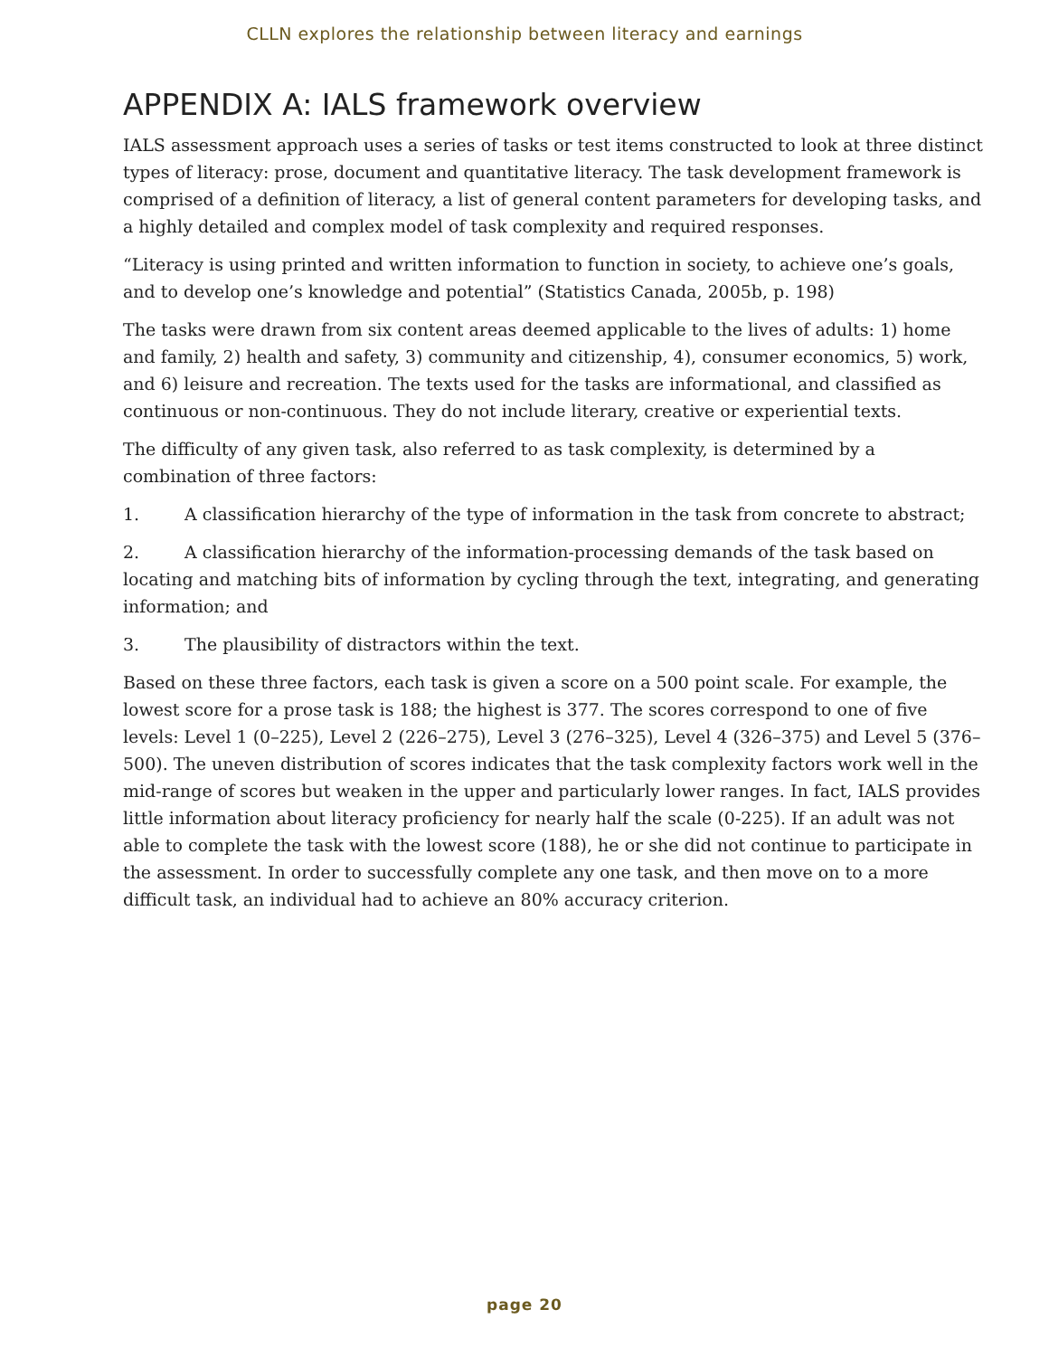CLLN explores the relationship between literacy and earnings
APPENDIX A: IALS framework overview
IALS assessment approach uses a series of tasks or test items constructed to look at three distinct types of literacy: prose, document and quantitative literacy. The task development framework is comprised of a definition of literacy, a list of general content parameters for developing tasks, and a highly detailed and complex model of task complexity and required responses.
“Literacy is using printed and written information to function in society, to achieve one’s goals, and to develop one’s knowledge and potential” (Statistics Canada, 2005b, p. 198)
The tasks were drawn from six content areas deemed applicable to the lives of adults: 1) home and family, 2) health and safety, 3) community and citizenship, 4), consumer economics, 5) work, and 6) leisure and recreation. The texts used for the tasks are informational, and classified as continuous or non-continuous. They do not include literary, creative or experiential texts.
The difficulty of any given task, also referred to as task complexity, is determined by a combination of three factors:
1. A classification hierarchy of the type of information in the task from concrete to abstract;
2. A classification hierarchy of the information-processing demands of the task based on locating and matching bits of information by cycling through the text, integrating, and generating information; and
3. The plausibility of distractors within the text.
Based on these three factors, each task is given a score on a 500 point scale. For example, the lowest score for a prose task is 188; the highest is 377. The scores correspond to one of five levels: Level 1 (0–225), Level 2 (226–275), Level 3 (276–325), Level 4 (326–375) and Level 5 (376–500). The uneven distribution of scores indicates that the task complexity factors work well in the mid-range of scores but weaken in the upper and particularly lower ranges. In fact, IALS provides little information about literacy proficiency for nearly half the scale (0-225). If an adult was not able to complete the task with the lowest score (188), he or she did not continue to participate in the assessment. In order to successfully complete any one task, and then move on to a more difficult task, an individual had to achieve an 80% accuracy criterion.
page 20